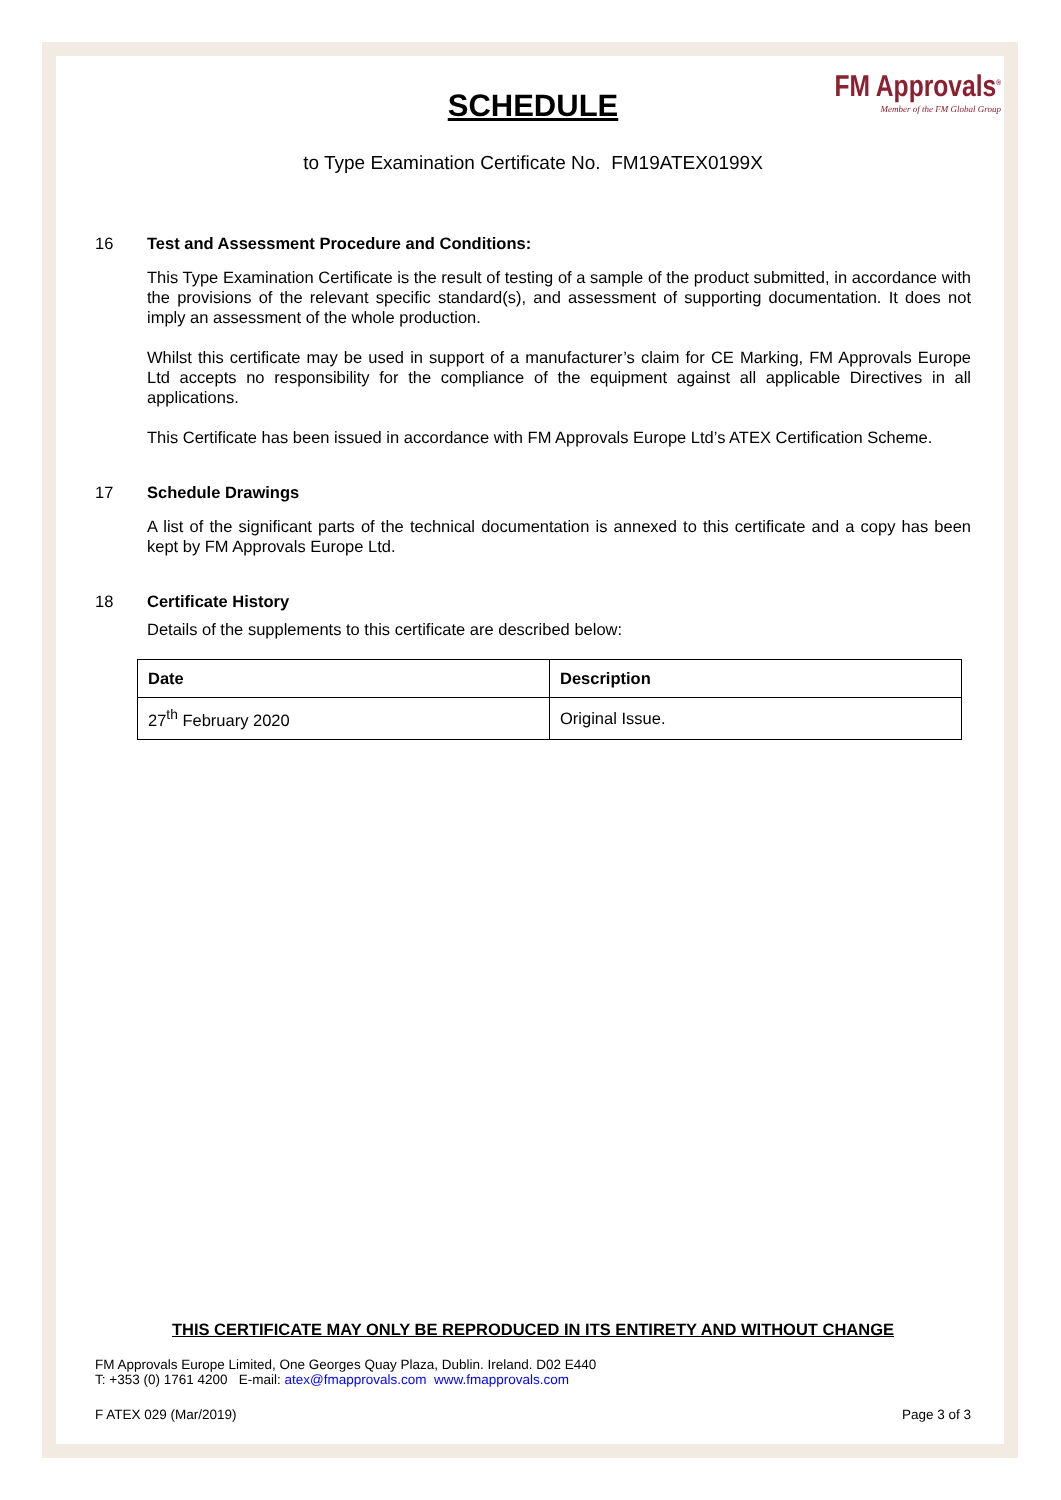SCHEDULE
FM Approvals<sup>®</sup>
Member of the FM Global Group
to Type Examination Certificate No. FM19ATEX0199X
16 Test and Assessment Procedure and Conditions:
This Type Examination Certificate is the result of testing of a sample of the product submitted, in accordance with the provisions of the relevant specific standard(s), and assessment of supporting documentation. It does not imply an assessment of the whole production.
Whilst this certificate may be used in support of a manufacturer’s claim for CE Marking, FM Approvals Europe Ltd accepts no responsibility for the compliance of the equipment against all applicable Directives in all applications.
This Certificate has been issued in accordance with FM Approvals Europe Ltd’s ATEX Certification Scheme.
17 Schedule Drawings
A list of the significant parts of the technical documentation is annexed to this certificate and a copy has been kept by FM Approvals Europe Ltd.
18 Certificate History
Details of the supplements to this certificate are described below:
| Date | Description |
| --- | --- |
| 27<sup>th</sup> February 2020 | Original Issue. |
THIS CERTIFICATE MAY ONLY BE REPRODUCED IN ITS ENTIRETY AND WITHOUT CHANGE
FM Approvals Europe Limited, One Georges Quay Plaza, Dublin. Ireland. D02 E440
T: +353 (0) 1761 4200 E-mail: atex@fmapprovals.com www.fmapprovals.com
F ATEX 029 (Mar/2019) Page 3 of 3